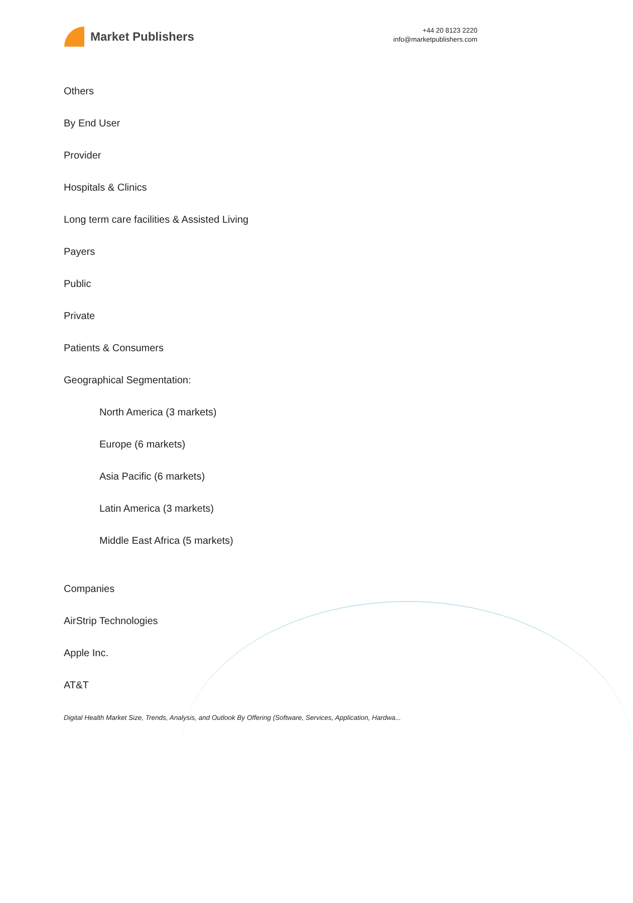Market Publishers
+44 20 8123 2220
info@marketpublishers.com
Others
By End User
Provider
Hospitals & Clinics
Long term care facilities & Assisted Living
Payers
Public
Private
Patients & Consumers
Geographical Segmentation:
North America (3 markets)
Europe (6 markets)
Asia Pacific (6 markets)
Latin America (3 markets)
Middle East Africa (5 markets)
Companies
AirStrip Technologies
Apple Inc.
AT&T
Digital Health Market Size, Trends, Analysis, and Outlook By Offering (Software, Services, Application, Hardwa...